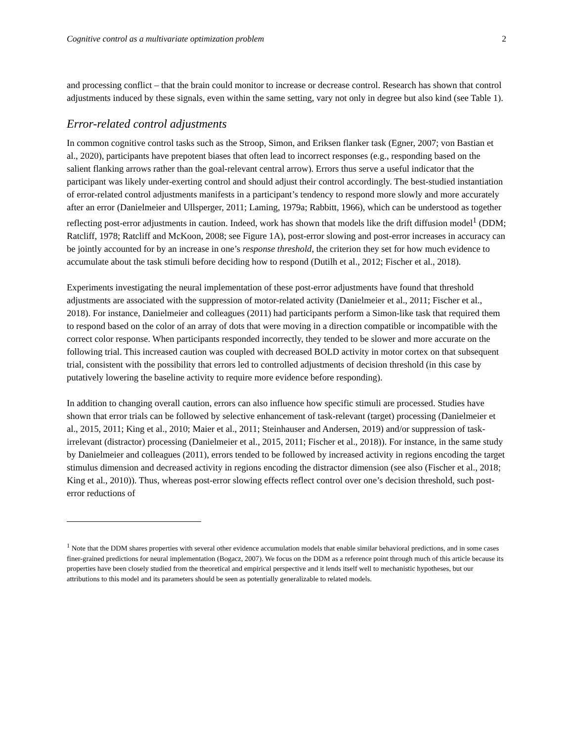Cognitive control as a multivariate optimization problem 2
and processing conflict – that the brain could monitor to increase or decrease control. Research has shown that control adjustments induced by these signals, even within the same setting, vary not only in degree but also kind (see Table 1).
Error-related control adjustments
In common cognitive control tasks such as the Stroop, Simon, and Eriksen flanker task (Egner, 2007; von Bastian et al., 2020), participants have prepotent biases that often lead to incorrect responses (e.g., responding based on the salient flanking arrows rather than the goal-relevant central arrow). Errors thus serve a useful indicator that the participant was likely under-exerting control and should adjust their control accordingly. The best-studied instantiation of error-related control adjustments manifests in a participant’s tendency to respond more slowly and more accurately after an error (Danielmeier and Ullsperger, 2011; Laming, 1979a; Rabbitt, 1966), which can be understood as together reflecting post-error adjustments in caution. Indeed, work has shown that models like the drift diffusion model<sup>1</sup> (DDM; Ratcliff, 1978; Ratcliff and McKoon, 2008; see Figure 1A), post-error slowing and post-error increases in accuracy can be jointly accounted for by an increase in one’s response threshold, the criterion they set for how much evidence to accumulate about the task stimuli before deciding how to respond (Dutilh et al., 2012; Fischer et al., 2018).
Experiments investigating the neural implementation of these post-error adjustments have found that threshold adjustments are associated with the suppression of motor-related activity (Danielmeier et al., 2011; Fischer et al., 2018). For instance, Danielmeier and colleagues (2011) had participants perform a Simon-like task that required them to respond based on the color of an array of dots that were moving in a direction compatible or incompatible with the correct color response. When participants responded incorrectly, they tended to be slower and more accurate on the following trial. This increased caution was coupled with decreased BOLD activity in motor cortex on that subsequent trial, consistent with the possibility that errors led to controlled adjustments of decision threshold (in this case by putatively lowering the baseline activity to require more evidence before responding).
In addition to changing overall caution, errors can also influence how specific stimuli are processed. Studies have shown that error trials can be followed by selective enhancement of task-relevant (target) processing (Danielmeier et al., 2015, 2011; King et al., 2010; Maier et al., 2011; Steinhauser and Andersen, 2019) and/or suppression of task-irrelevant (distractor) processing (Danielmeier et al., 2015, 2011; Fischer et al., 2018)). For instance, in the same study by Danielmeier and colleagues (2011), errors tended to be followed by increased activity in regions encoding the target stimulus dimension and decreased activity in regions encoding the distractor dimension (see also (Fischer et al., 2018; King et al., 2010)). Thus, whereas post-error slowing effects reflect control over one’s decision threshold, such post-error reductions of
<sup>1</sup> Note that the DDM shares properties with several other evidence accumulation models that enable similar behavioral predictions, and in some cases finer-grained predictions for neural implementation (Bogacz, 2007). We focus on the DDM as a reference point through much of this article because its properties have been closely studied from the theoretical and empirical perspective and it lends itself well to mechanistic hypotheses, but our attributions to this model and its parameters should be seen as potentially generalizable to related models.